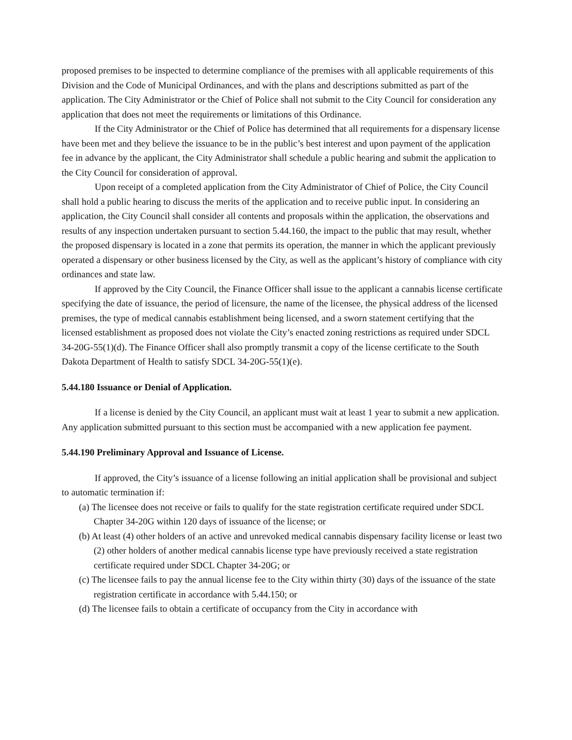proposed premises to be inspected to determine compliance of the premises with all applicable requirements of this Division and the Code of Municipal Ordinances, and with the plans and descriptions submitted as part of the application. The City Administrator or the Chief of Police shall not submit to the City Council for consideration any application that does not meet the requirements or limitations of this Ordinance.
If the City Administrator or the Chief of Police has determined that all requirements for a dispensary license have been met and they believe the issuance to be in the public’s best interest and upon payment of the application fee in advance by the applicant, the City Administrator shall schedule a public hearing and submit the application to the City Council for consideration of approval.
Upon receipt of a completed application from the City Administrator of Chief of Police, the City Council shall hold a public hearing to discuss the merits of the application and to receive public input. In considering an application, the City Council shall consider all contents and proposals within the application, the observations and results of any inspection undertaken pursuant to section 5.44.160, the impact to the public that may result, whether the proposed dispensary is located in a zone that permits its operation, the manner in which the applicant previously operated a dispensary or other business licensed by the City, as well as the applicant’s history of compliance with city ordinances and state law.
If approved by the City Council, the Finance Officer shall issue to the applicant a cannabis license certificate specifying the date of issuance, the period of licensure, the name of the licensee, the physical address of the licensed premises, the type of medical cannabis establishment being licensed, and a sworn statement certifying that the licensed establishment as proposed does not violate the City’s enacted zoning restrictions as required under SDCL 34-20G-55(1)(d). The Finance Officer shall also promptly transmit a copy of the license certificate to the South Dakota Department of Health to satisfy SDCL 34-20G-55(1)(e).
5.44.180 Issuance or Denial of Application.
If a license is denied by the City Council, an applicant must wait at least 1 year to submit a new application. Any application submitted pursuant to this section must be accompanied with a new application fee payment.
5.44.190 Preliminary Approval and Issuance of License.
If approved, the City’s issuance of a license following an initial application shall be provisional and subject to automatic termination if:
(a) The licensee does not receive or fails to qualify for the state registration certificate required under SDCL Chapter 34-20G within 120 days of issuance of the license; or
(b) At least (4) other holders of an active and unrevoked medical cannabis dispensary facility license or least two (2) other holders of another medical cannabis license type have previously received a state registration certificate required under SDCL Chapter 34-20G; or
(c) The licensee fails to pay the annual license fee to the City within thirty (30) days of the issuance of the state registration certificate in accordance with 5.44.150; or
(d) The licensee fails to obtain a certificate of occupancy from the City in accordance with